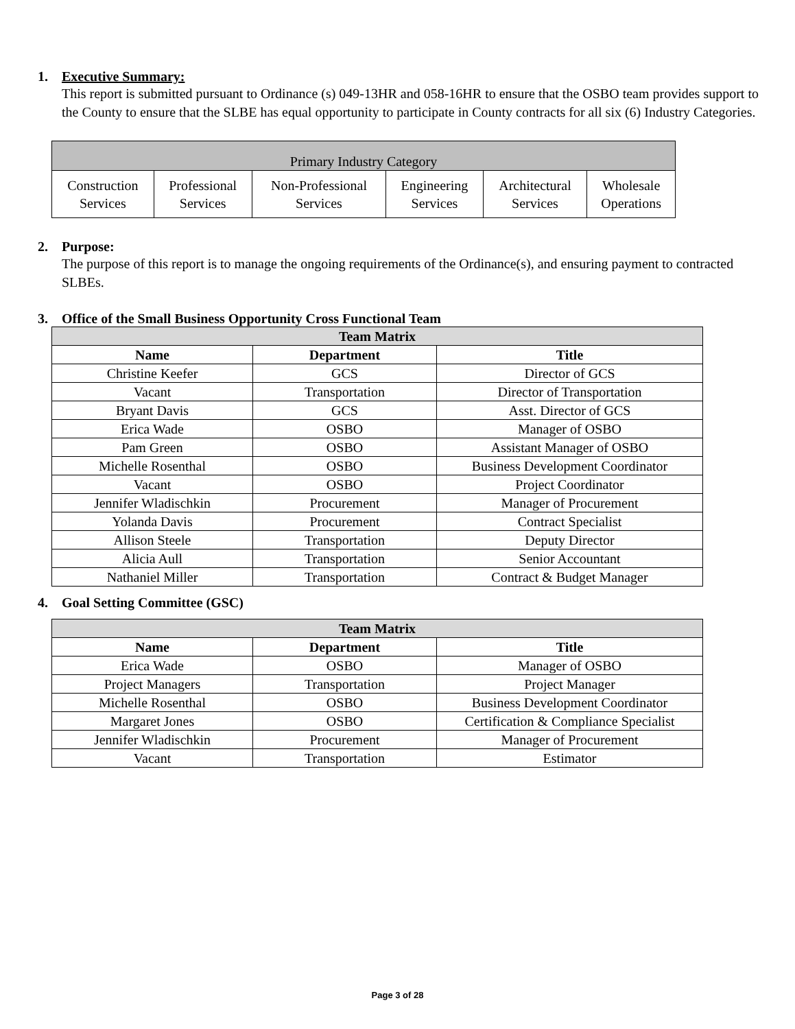1. Executive Summary:
This report is submitted pursuant to Ordinance (s) 049-13HR and 058-16HR to ensure that the OSBO team provides support to the County to ensure that the SLBE has equal opportunity to participate in County contracts for all six (6) Industry Categories.
| Primary Industry Category | | | | | |
| Construction Services | Professional Services | Non-Professional Services | Engineering Services | Architectural Services | Wholesale Operations |
2. Purpose:
The purpose of this report is to manage the ongoing requirements of the Ordinance(s), and ensuring payment to contracted SLBEs.
3. Office of the Small Business Opportunity Cross Functional Team
| Team Matrix | | |
| --- | --- | --- |
| Name | Department | Title |
| Christine Keefer | GCS | Director of GCS |
| Vacant | Transportation | Director of Transportation |
| Bryant Davis | GCS | Asst. Director of GCS |
| Erica Wade | OSBO | Manager of OSBO |
| Pam Green | OSBO | Assistant Manager of OSBO |
| Michelle Rosenthal | OSBO | Business Development Coordinator |
| Vacant | OSBO | Project Coordinator |
| Jennifer Wladischkin | Procurement | Manager of Procurement |
| Yolanda Davis | Procurement | Contract Specialist |
| Allison Steele | Transportation | Deputy Director |
| Alicia Aull | Transportation | Senior Accountant |
| Nathaniel Miller | Transportation | Contract & Budget Manager |
4. Goal Setting Committee (GSC)
| Team Matrix | | |
| --- | --- | --- |
| Name | Department | Title |
| Erica Wade | OSBO | Manager of OSBO |
| Project Managers | Transportation | Project Manager |
| Michelle Rosenthal | OSBO | Business Development Coordinator |
| Margaret Jones | OSBO | Certification & Compliance Specialist |
| Jennifer Wladischkin | Procurement | Manager of Procurement |
| Vacant | Transportation | Estimator |
Page 3 of 28